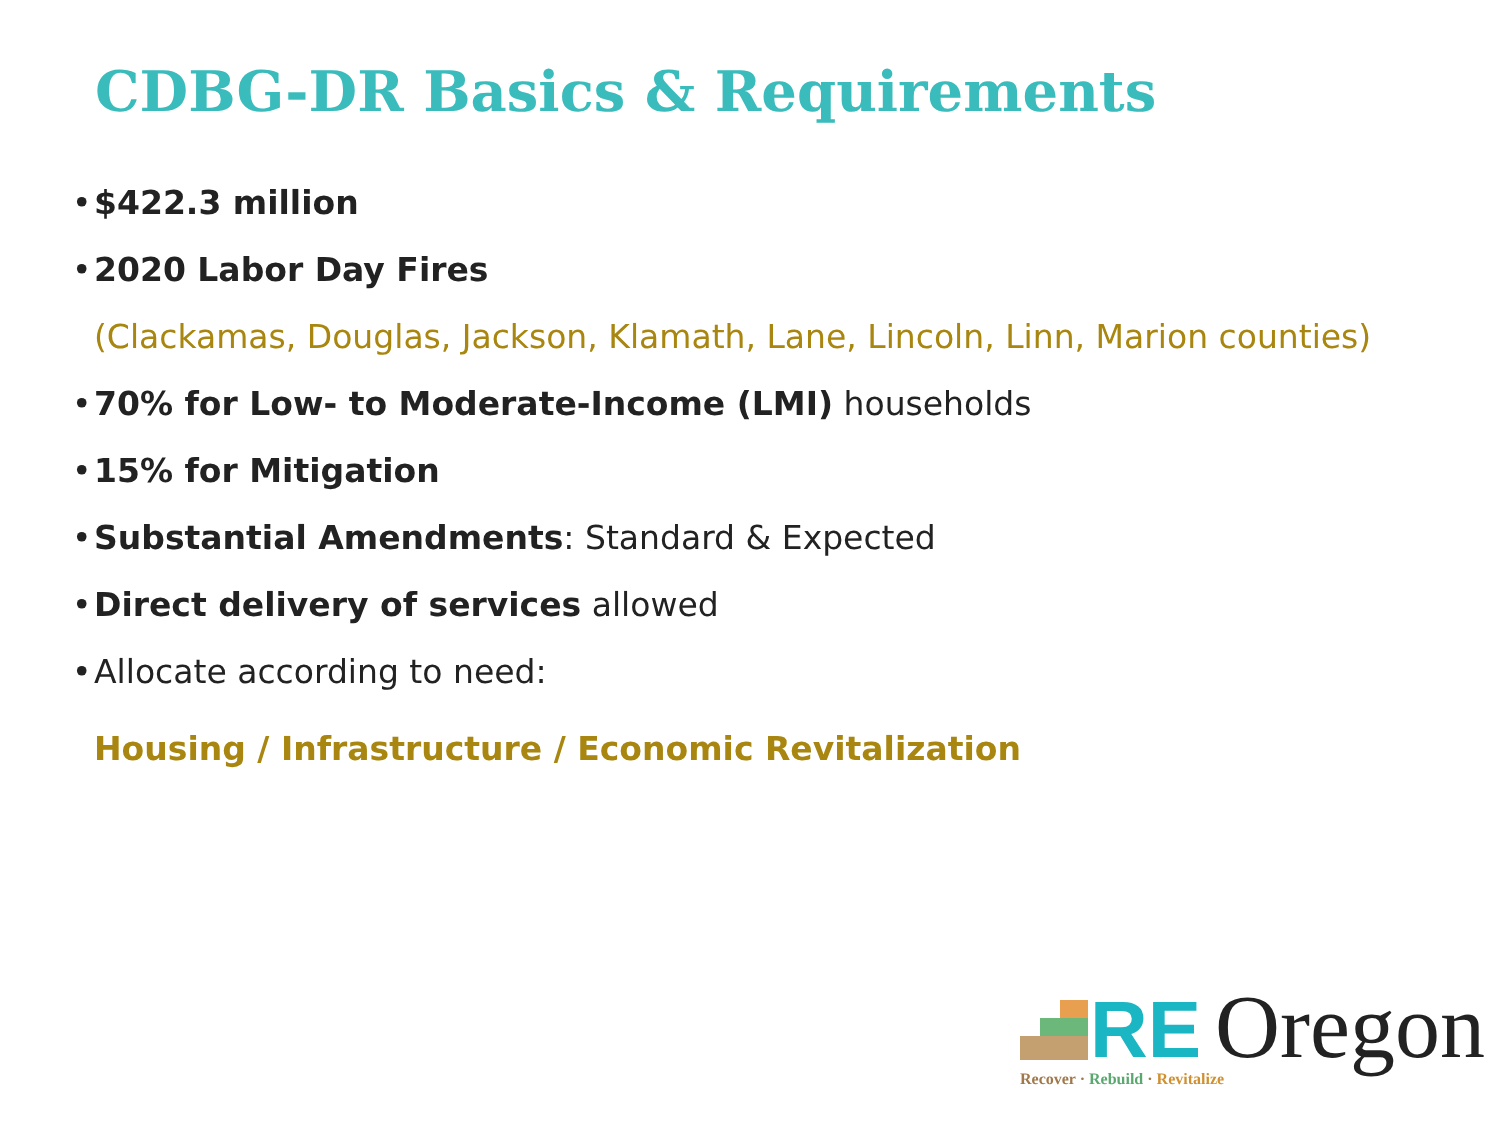CDBG-DR Basics & Requirements
• $422.3 million
• 2020 Labor Day Fires
(Clackamas, Douglas, Jackson, Klamath, Lane, Lincoln, Linn, Marion counties)
• 70% for Low- to Moderate-Income (LMI) households
• 15% for Mitigation
• Substantial Amendments: Standard & Expected
• Direct delivery of services allowed
• Allocate according to need:
Housing / Infrastructure / Economic Revitalization
RE Oregon
Recover · Rebuild · Revitalize